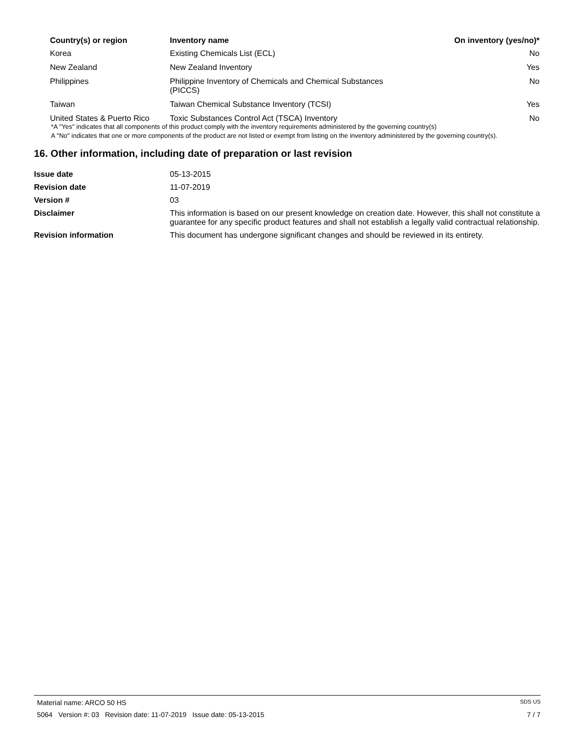| Country(s) or region | Inventory name | On inventory (yes/no)* |
| --- | --- | --- |
| Korea | Existing Chemicals List (ECL) | No |
| New Zealand | New Zealand Inventory | Yes |
| Philippines | Philippine Inventory of Chemicals and Chemical Substances (PICCS) | No |
| Taiwan | Taiwan Chemical Substance Inventory (TCSI) | Yes |
| United States & Puerto Rico | Toxic Substances Control Act (TSCA) Inventory | No |
*A "Yes" indicates that all components of this product comply with the inventory requirements administered by the governing country(s)
A "No" indicates that one or more components of the product are not listed or exempt from listing on the inventory administered by the governing country(s).
16. Other information, including date of preparation or last revision
| Issue date | 05-13-2015 |
| Revision date | 11-07-2019 |
| Version # | 03 |
| Disclaimer | This information is based on our present knowledge on creation date. However, this shall not constitute a guarantee for any specific product features and shall not establish a legally valid contractual relationship. |
| Revision information | This document has undergone significant changes and should be reviewed in its entirety. |
Material name: ARCO 50 HS SDS US
5064 Version #: 03 Revision date: 11-07-2019 Issue date: 05-13-2015 7 / 7